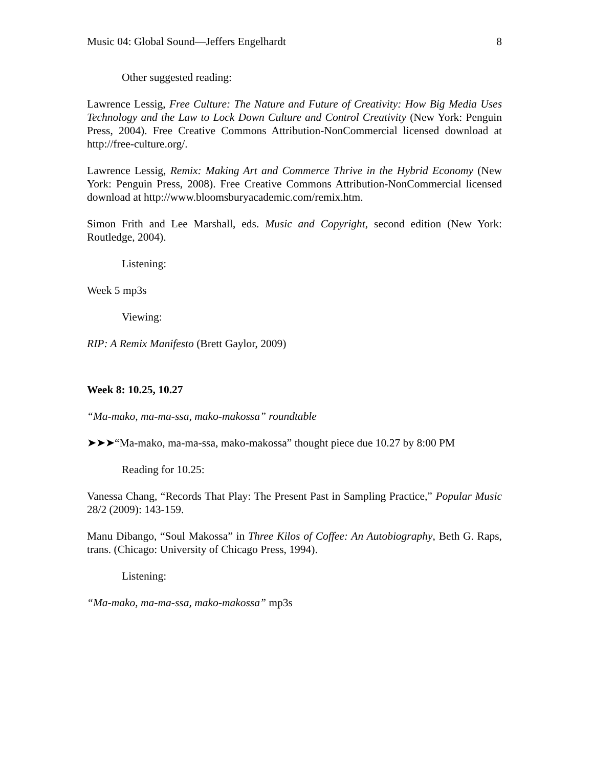Music 04: Global Sound—Jeffers Engelhardt 8
Other suggested reading:
Lawrence Lessig, Free Culture: The Nature and Future of Creativity: How Big Media Uses Technology and the Law to Lock Down Culture and Control Creativity (New York: Penguin Press, 2004). Free Creative Commons Attribution-NonCommercial licensed download at http://free-culture.org/.
Lawrence Lessig, Remix: Making Art and Commerce Thrive in the Hybrid Economy (New York: Penguin Press, 2008). Free Creative Commons Attribution-NonCommercial licensed download at http://www.bloomsburyacademic.com/remix.htm.
Simon Frith and Lee Marshall, eds. Music and Copyright, second edition (New York: Routledge, 2004).
Listening:
Week 5 mp3s
Viewing:
RIP: A Remix Manifesto (Brett Gaylor, 2009)
Week 8: 10.25, 10.27
“Ma-mako, ma-ma-ssa, mako-makossa” roundtable
➤➤➤“Ma-mako, ma-ma-ssa, mako-makossa” thought piece due 10.27 by 8:00 PM
Reading for 10.25:
Vanessa Chang, “Records That Play: The Present Past in Sampling Practice,” Popular Music 28/2 (2009): 143-159.
Manu Dibango, “Soul Makossa” in Three Kilos of Coffee: An Autobiography, Beth G. Raps, trans. (Chicago: University of Chicago Press, 1994).
Listening:
“Ma-mako, ma-ma-ssa, mako-makossa” mp3s